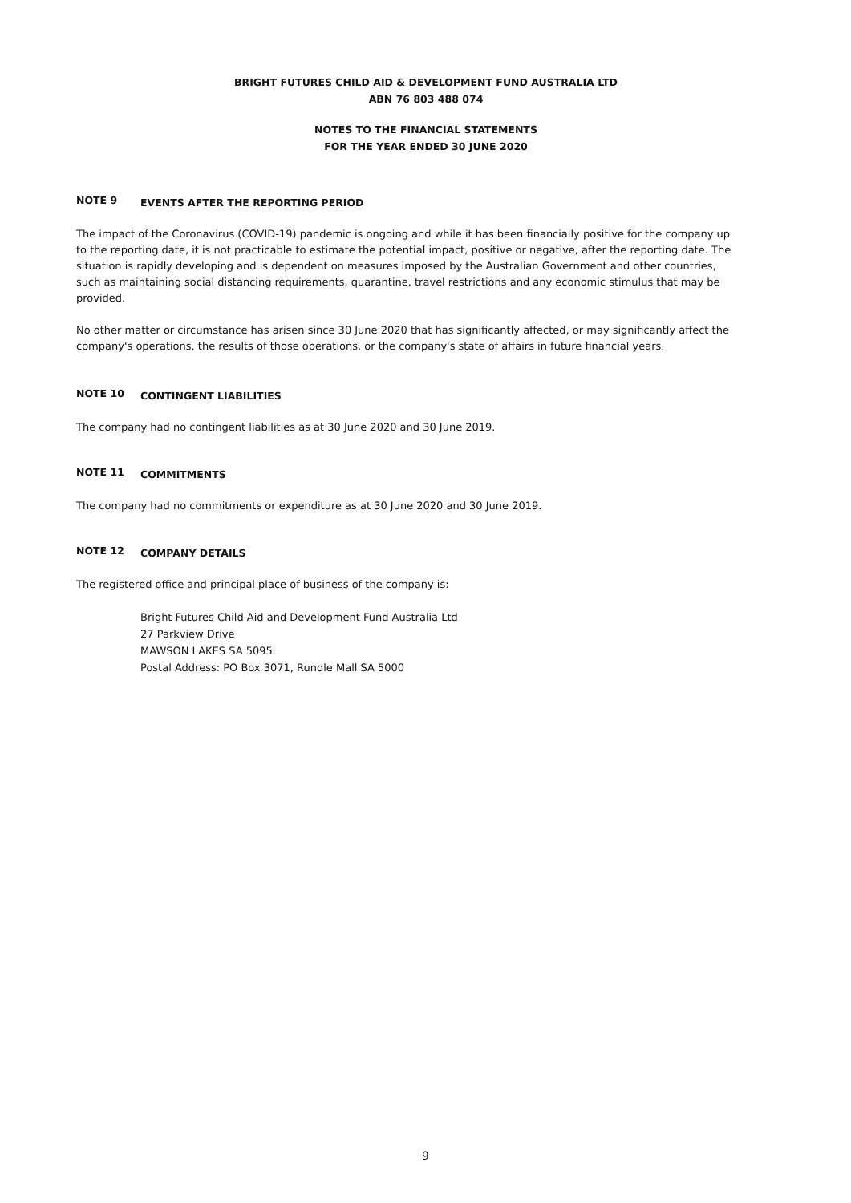BRIGHT FUTURES CHILD AID & DEVELOPMENT FUND AUSTRALIA LTD
ABN 76 803 488 074
NOTES TO THE FINANCIAL STATEMENTS
FOR THE YEAR ENDED 30 JUNE 2020
NOTE 9 EVENTS AFTER THE REPORTING PERIOD
The impact of the Coronavirus (COVID-19) pandemic is ongoing and while it has been financially positive for the company up to the reporting date, it is not practicable to estimate the potential impact, positive or negative, after the reporting date. The situation is rapidly developing and is dependent on measures imposed by the Australian Government and other countries, such as maintaining social distancing requirements, quarantine, travel restrictions and any economic stimulus that may be provided.
No other matter or circumstance has arisen since 30 June 2020 that has significantly affected, or may significantly affect the company's operations, the results of those operations, or the company's state of affairs in future financial years.
NOTE 10 CONTINGENT LIABILITIES
The company had no contingent liabilities as at 30 June 2020 and 30 June 2019.
NOTE 11 COMMITMENTS
The company had no commitments or expenditure as at 30 June 2020 and 30 June 2019.
NOTE 12 COMPANY DETAILS
The registered office and principal place of business of the company is:
Bright Futures Child Aid and Development Fund Australia Ltd
27 Parkview Drive
MAWSON LAKES SA 5095
Postal Address: PO Box 3071, Rundle Mall SA 5000
9